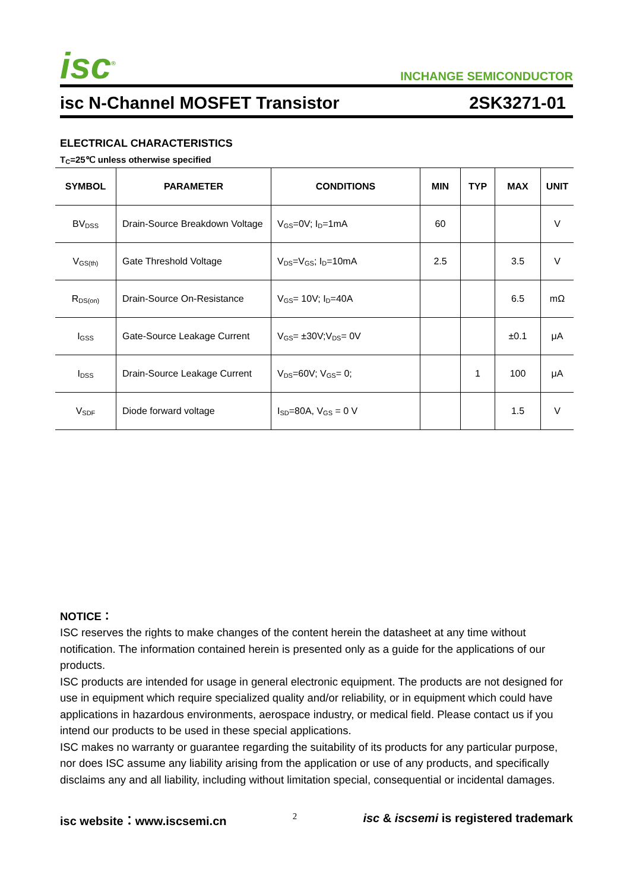isc<sup>®</sup>
INCHANGE SEMICONDUCTOR
isc N-Channel MOSFET Transistor 2SK3271-01
ELECTRICAL CHARACTERISTICS
T<sub>C</sub>=25℃ unless otherwise specified
| SYMBOL | PARAMETER | CONDITIONS | MIN | TYP | MAX | UNIT |
| --- | --- | --- | --- | --- | --- | --- |
| BV<sub>DSS</sub> | Drain-Source Breakdown Voltage | V<sub>GS</sub>=0V; I<sub>D</sub>=1mA | 60 | | | V |
| V<sub>GS(th)</sub> | Gate Threshold Voltage | V<sub>DS</sub>=V<sub>GS</sub>; I<sub>D</sub>=10mA | 2.5 | | 3.5 | V |
| R<sub>DS(on)</sub> | Drain-Source On-Resistance | V<sub>GS</sub>= 10V; I<sub>D</sub>=40A | | | 6.5 | mΩ |
| I<sub>GSS</sub> | Gate-Source Leakage Current | V<sub>GS</sub>= ±30V;V<sub>DS</sub>= 0V | | | ±0.1 | μA |
| I<sub>DSS</sub> | Drain-Source Leakage Current | V<sub>DS</sub>=60V; V<sub>GS</sub>= 0; | | 1 | 100 | μA |
| V<sub>SDF</sub> | Diode forward voltage | I<sub>SD</sub>=80A, V<sub>GS</sub> = 0 V | | | 1.5 | V |
NOTICE：
ISC reserves the rights to make changes of the content herein the datasheet at any time without notification. The information contained herein is presented only as a guide for the applications of our products.
ISC products are intended for usage in general electronic equipment. The products are not designed for use in equipment which require specialized quality and/or reliability, or in equipment which could have applications in hazardous environments, aerospace industry, or medical field. Please contact us if you intend our products to be used in these special applications.
ISC makes no warranty or guarantee regarding the suitability of its products for any particular purpose, nor does ISC assume any liability arising from the application or use of any products, and specifically disclaims any and all liability, including without limitation special, consequential or incidental damages.
isc website：www.iscsemi.cn 2 isc & iscsemi is registered trademark